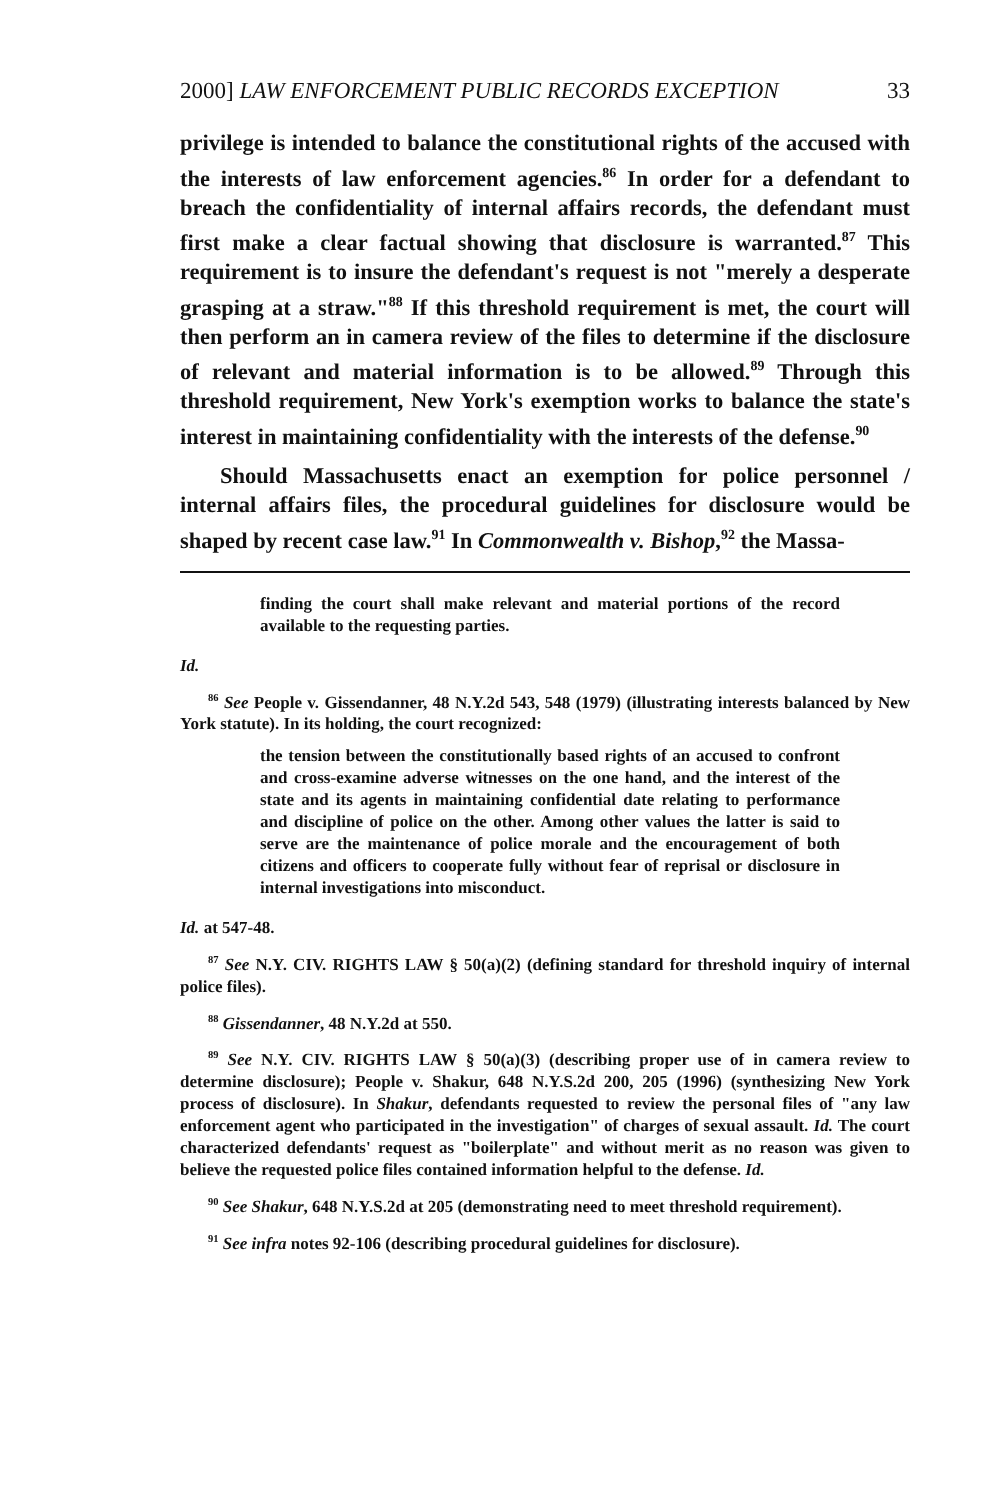2000] LAW ENFORCEMENT PUBLIC RECORDS EXCEPTION 33
privilege is intended to balance the constitutional rights of the accused with the interests of law enforcement agencies.<sup>86</sup> In order for a defendant to breach the confidentiality of internal affairs records, the defendant must first make a clear factual showing that disclosure is warranted.<sup>87</sup> This requirement is to insure the defendant's request is not "merely a desperate grasping at a straw."<sup>88</sup> If this threshold requirement is met, the court will then perform an in camera review of the files to determine if the disclosure of relevant and material information is to be allowed.<sup>89</sup> Through this threshold requirement, New York's exemption works to balance the state's interest in maintaining confidentiality with the interests of the defense.<sup>90</sup>
Should Massachusetts enact an exemption for police personnel / internal affairs files, the procedural guidelines for disclosure would be shaped by recent case law.<sup>91</sup> In Commonwealth v. Bishop,<sup>92</sup> the Massa-
finding the court shall make relevant and material portions of the record available to the requesting parties.
Id.
<sup>86</sup> See People v. Gissendanner, 48 N.Y.2d 543, 548 (1979) (illustrating interests balanced by New York statute). In its holding, the court recognized:
the tension between the constitutionally based rights of an accused to confront and cross-examine adverse witnesses on the one hand, and the interest of the state and its agents in maintaining confidential date relating to performance and discipline of police on the other. Among other values the latter is said to serve are the maintenance of police morale and the encouragement of both citizens and officers to cooperate fully without fear of reprisal or disclosure in internal investigations into misconduct.
Id. at 547-48.
<sup>87</sup> See N.Y. CIV. RIGHTS LAW § 50(a)(2) (defining standard for threshold inquiry of internal police files).
<sup>88</sup> Gissendanner, 48 N.Y.2d at 550.
<sup>89</sup> See N.Y. CIV. RIGHTS LAW § 50(a)(3) (describing proper use of in camera review to determine disclosure); People v. Shakur, 648 N.Y.S.2d 200, 205 (1996) (synthesizing New York process of disclosure). In Shakur, defendants requested to review the personal files of "any law enforcement agent who participated in the investigation" of charges of sexual assault. Id. The court characterized defendants' request as "boilerplate" and without merit as no reason was given to believe the requested police files contained information helpful to the defense. Id.
<sup>90</sup> See Shakur, 648 N.Y.S.2d at 205 (demonstrating need to meet threshold requirement).
<sup>91</sup> See infra notes 92-106 (describing procedural guidelines for disclosure).